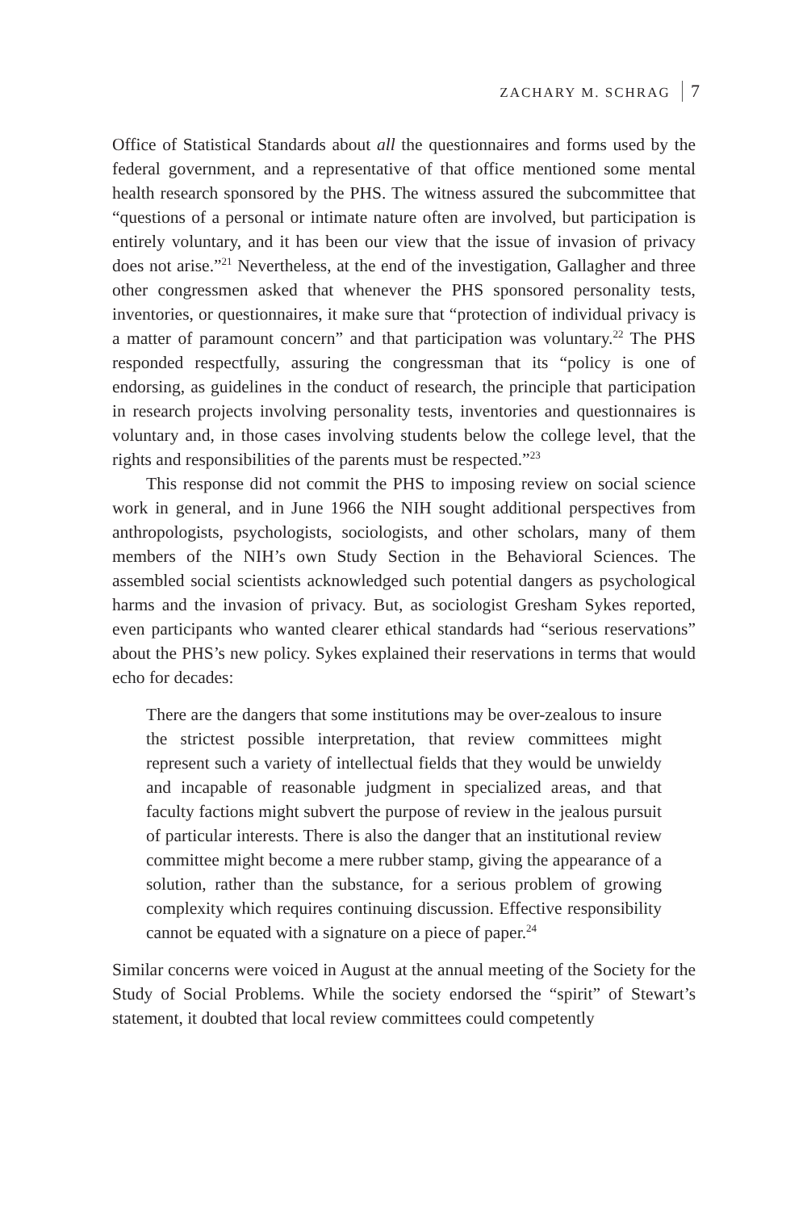ZACHARY M. SCHRAG 7
Office of Statistical Standards about all the questionnaires and forms used by the federal government, and a representative of that office mentioned some mental health research sponsored by the PHS. The witness assured the subcommittee that “questions of a personal or intimate nature often are involved, but participation is entirely voluntary, and it has been our view that the issue of invasion of privacy does not arise.”<sup>21</sup> Nevertheless, at the end of the investigation, Gallagher and three other congressmen asked that whenever the PHS sponsored personality tests, inventories, or questionnaires, it make sure that “protection of individual privacy is a matter of paramount concern” and that participation was voluntary.<sup>22</sup> The PHS responded respectfully, assuring the congressman that its “policy is one of endorsing, as guidelines in the conduct of research, the principle that participation in research projects involving personality tests, inventories and questionnaires is voluntary and, in those cases involving students below the college level, that the rights and responsibilities of the parents must be respected.”<sup>23</sup>
This response did not commit the PHS to imposing review on social science work in general, and in June 1966 the NIH sought additional perspectives from anthropologists, psychologists, sociologists, and other scholars, many of them members of the NIH’s own Study Section in the Behavioral Sciences. The assembled social scientists acknowledged such potential dangers as psychological harms and the invasion of privacy. But, as sociologist Gresham Sykes reported, even participants who wanted clearer ethical standards had “serious reservations” about the PHS’s new policy. Sykes explained their reservations in terms that would echo for decades:
There are the dangers that some institutions may be over-zealous to insure the strictest possible interpretation, that review committees might represent such a variety of intellectual fields that they would be unwieldy and incapable of reasonable judgment in specialized areas, and that faculty factions might subvert the purpose of review in the jealous pursuit of particular interests. There is also the danger that an institutional review committee might become a mere rubber stamp, giving the appearance of a solution, rather than the substance, for a serious problem of growing complexity which requires continuing discussion. Effective responsibility cannot be equated with a signature on a piece of paper.<sup>24</sup>
Similar concerns were voiced in August at the annual meeting of the Society for the Study of Social Problems. While the society endorsed the “spirit” of Stewart’s statement, it doubted that local review committees could competently